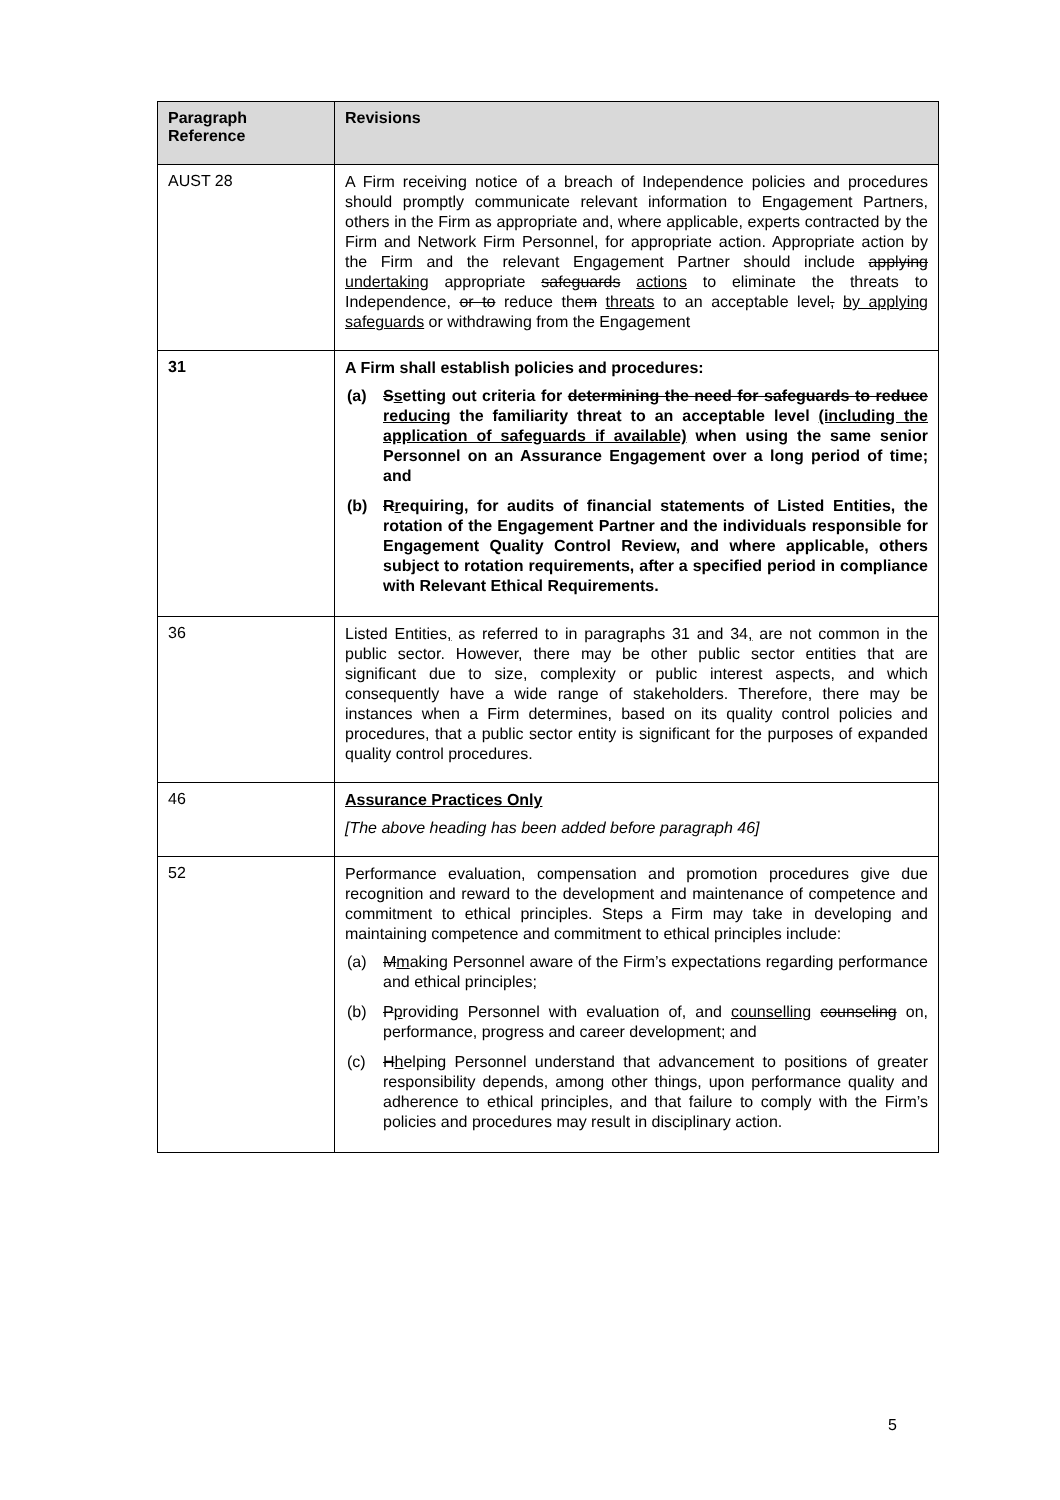| Paragraph Reference | Revisions |
| --- | --- |
| AUST 28 | A Firm receiving notice of a breach of Independence policies and procedures should promptly communicate relevant information to Engagement Partners, others in the Firm as appropriate and, where applicable, experts contracted by the Firm and Network Firm Personnel, for appropriate action. Appropriate action by the Firm and the relevant Engagement Partner should include applying undertaking appropriate safeguards actions to eliminate the threats to Independence, or to reduce the m threats to an acceptable level , by applying safeguards or withdrawing from the Engagement |
| 31 | A Firm shall establish policies and procedures: (a) S s etting out criteria for determining the need for safeguards to reduce reducing the familiarity threat to an acceptable level (including the application of safeguards if available) when using the same senior Personnel on an Assurance Engagement over a long period of time; and (b) R r equiring, for audits of financial statements of Listed Entities, the rotation of the Engagement Partner and the individuals responsible for Engagement Quality Control Review, and where applicable, others subject to rotation requirements, after a specified period in compliance with Relevant Ethical Requirements. |
| 36 | Listed Entities , as referred to in paragraphs 31 and 34 , are not common in the public sector. However, there may be other public sector entities that are significant due to size, complexity or public interest aspects, and which consequently have a wide range of stakeholders. Therefore, there may be instances when a Firm determines, based on its quality control policies and procedures, that a public sector entity is significant for the purposes of expanded quality control procedures. |
| 46 | Assurance Practices Only [The above heading has been added before paragraph 46] |
| 52 | Performance evaluation, compensation and promotion procedures give due recognition and reward to the development and maintenance of competence and commitment to ethical principles. Steps a Firm may take in developing and maintaining competence and commitment to ethical principles include: (a) M m aking Personnel aware of the Firm’s expectations regarding performance and ethical principles; (b) P p roviding Personnel with evaluation of, and counselling counseling on, performance, progress and career development; and (c) H h elping Personnel understand that advancement to positions of greater responsibility depends, among other things, upon performance quality and adherence to ethical principles, and that failure to comply with the Firm’s policies and procedures may result in disciplinary action. |
5